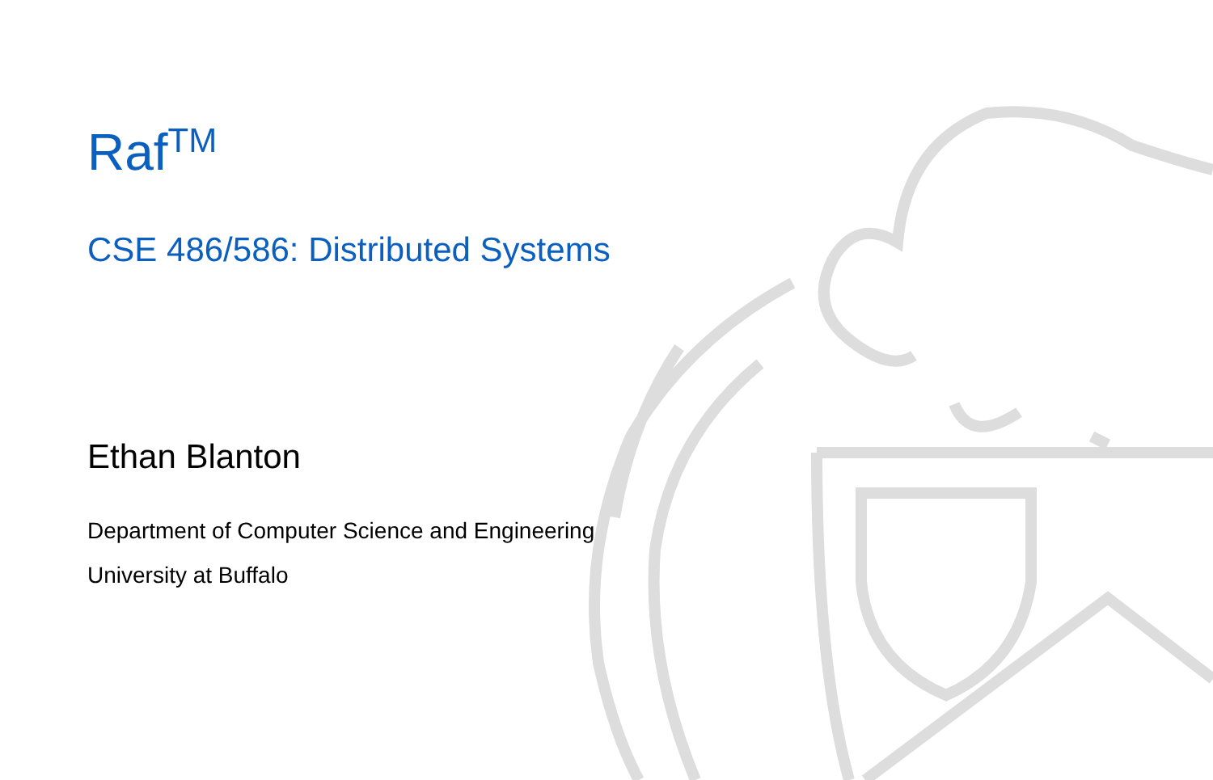Raf<sup>TM</sup>
CSE 486/586: Distributed Systems
Ethan Blanton
Department of Computer Science and Engineering
University at Buffalo